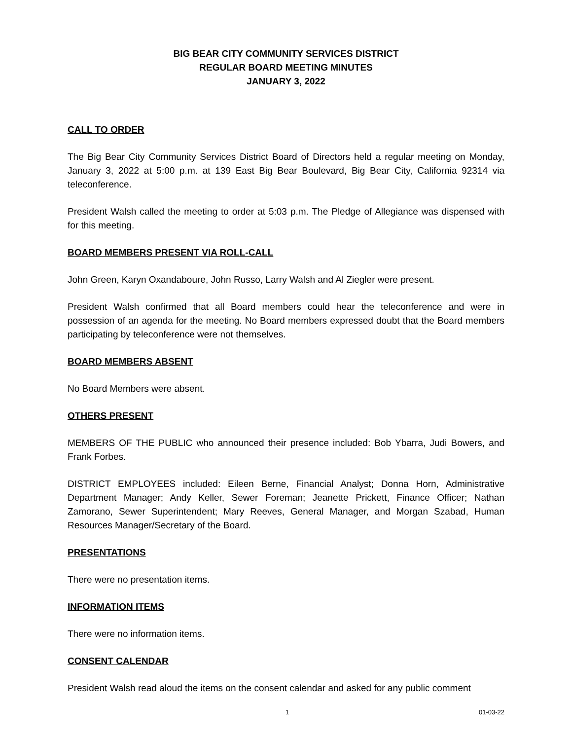BIG BEAR CITY COMMUNITY SERVICES DISTRICT
REGULAR BOARD MEETING MINUTES
JANUARY 3, 2022
CALL TO ORDER
The Big Bear City Community Services District Board of Directors held a regular meeting on Monday, January 3, 2022 at 5:00 p.m. at 139 East Big Bear Boulevard, Big Bear City, California 92314 via teleconference.
President Walsh called the meeting to order at 5:03 p.m. The Pledge of Allegiance was dispensed with for this meeting.
BOARD MEMBERS PRESENT VIA ROLL-CALL
John Green, Karyn Oxandaboure, John Russo, Larry Walsh and Al Ziegler were present.
President Walsh confirmed that all Board members could hear the teleconference and were in possession of an agenda for the meeting. No Board members expressed doubt that the Board members participating by teleconference were not themselves.
BOARD MEMBERS ABSENT
No Board Members were absent.
OTHERS PRESENT
MEMBERS OF THE PUBLIC who announced their presence included: Bob Ybarra, Judi Bowers, and Frank Forbes.
DISTRICT EMPLOYEES included: Eileen Berne, Financial Analyst; Donna Horn, Administrative Department Manager; Andy Keller, Sewer Foreman; Jeanette Prickett, Finance Officer; Nathan Zamorano, Sewer Superintendent; Mary Reeves, General Manager, and Morgan Szabad, Human Resources Manager/Secretary of the Board.
PRESENTATIONS
There were no presentation items.
INFORMATION ITEMS
There were no information items.
CONSENT CALENDAR
President Walsh read aloud the items on the consent calendar and asked for any public comment
1 01-03-22